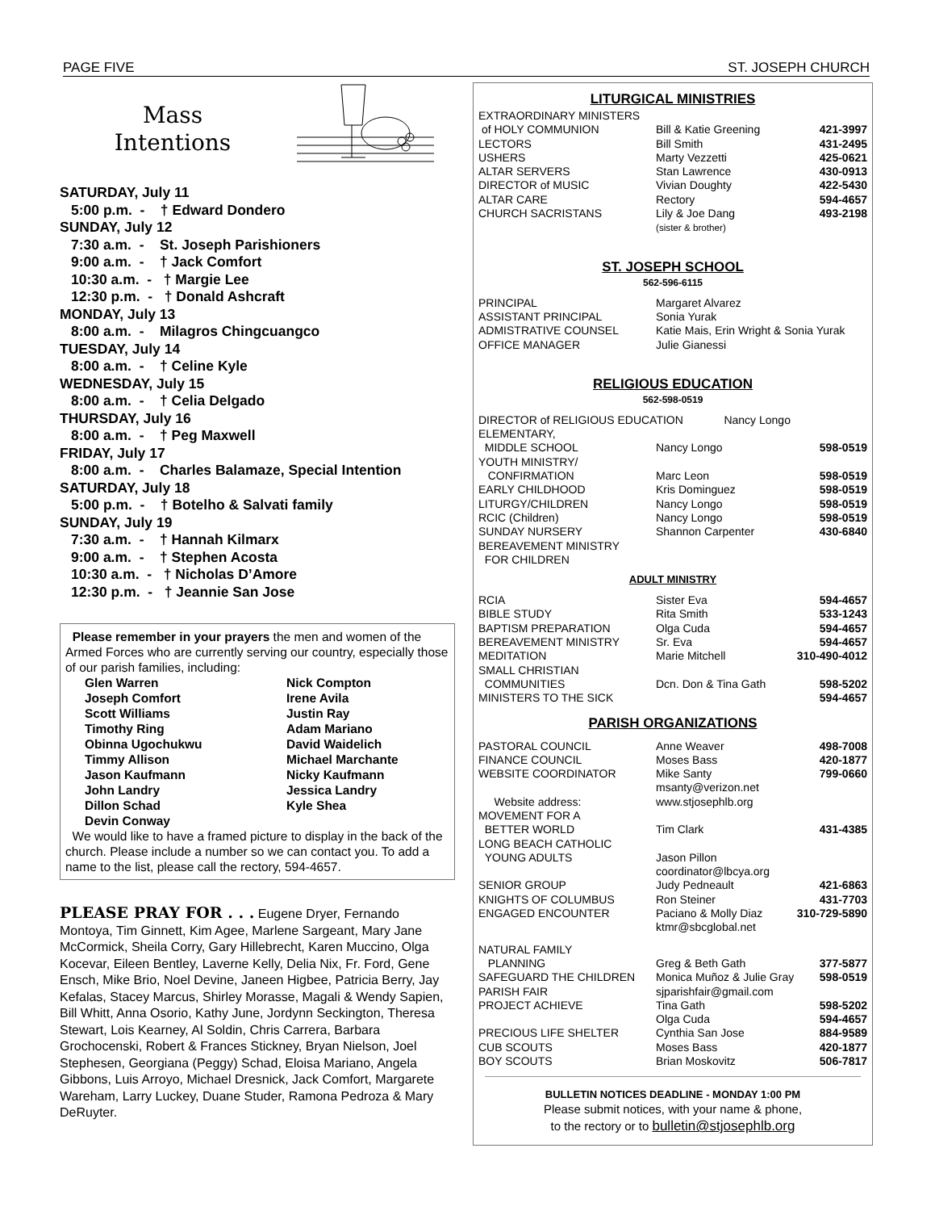PAGE FIVE ST. JOSEPH CHURCH
Mass
Intentions
SATURDAY, July 11
5:00 p.m. - † Edward Dondero
SUNDAY, July 12
7:30 a.m. - St. Joseph Parishioners
9:00 a.m. - † Jack Comfort
10:30 a.m. - † Margie Lee
12:30 p.m. - † Donald Ashcraft
MONDAY, July 13
8:00 a.m. - Milagros Chingcuangco
TUESDAY, July 14
8:00 a.m. - † Celine Kyle
WEDNESDAY, July 15
8:00 a.m. - † Celia Delgado
THURSDAY, July 16
8:00 a.m. - † Peg Maxwell
FRIDAY, July 17
8:00 a.m. - Charles Balamaze, Special Intention
SATURDAY, July 18
5:00 p.m. - † Botelho & Salvati family
SUNDAY, July 19
7:30 a.m. - † Hannah Kilmarx
9:00 a.m. - † Stephen Acosta
10:30 a.m. - † Nicholas D’Amore
12:30 p.m. - † Jeannie San Jose
Please remember in your prayers the men and women of the Armed Forces who are currently serving our country, especially those of our parish families, including:
Glen Warren Nick Compton Joseph Comfort Irene Avila Scott Williams Justin Ray Timothy Ring Adam Mariano Obinna Ugochukwu David Waidelich Timmy Allison Michael Marchante Jason Kaufmann Nicky Kaufmann John Landry Jessica Landry Dillon Schad Kyle Shea Devin Conway
We would like to have a framed picture to display in the back of the church. Please include a number so we can contact you. To add a name to the list, please call the rectory, 594-4657.
PLEASE PRAY FOR . . . Eugene Dryer, Fernando Montoya, Tim Ginnett, Kim Agee, Marlene Sargeant, Mary Jane McCormick, Sheila Corry, Gary Hillebrecht, Karen Muccino, Olga Kocevar, Eileen Bentley, Laverne Kelly, Delia Nix, Fr. Ford, Gene Ensch, Mike Brio, Noel Devine, Janeen Higbee, Patricia Berry, Jay Kefalas, Stacey Marcus, Shirley Morasse, Magali & Wendy Sapien, Bill Whitt, Anna Osorio, Kathy June, Jordynn Seckington, Theresa Stewart, Lois Kearney, Al Soldin, Chris Carrera, Barbara Grochocenski, Robert & Frances Stickney, Bryan Nielson, Joel Stephesen, Georgiana (Peggy) Schad, Eloisa Mariano, Angela Gibbons, Luis Arroyo, Michael Dresnick, Jack Comfort, Margarete Wareham, Larry Luckey, Duane Studer, Ramona Pedroza & Mary DeRuyter.
LITURGICAL MINISTRIES
| EXTRAORDINARY MINISTERS | | |
| of HOLY COMMUNION | Bill & Katie Greening | 421-3997 |
| LECTORS | Bill Smith | 431-2495 |
| USHERS | Marty Vezzetti | 425-0621 |
| ALTAR SERVERS | Stan Lawrence | 430-0913 |
| DIRECTOR of MUSIC | Vivian Doughty | 422-5430 |
| ALTAR CARE | Rectory | 594-4657 |
| CHURCH SACRISTANS | Lily & Joe Dang (sister & brother) | 493-2198 |
ST. JOSEPH SCHOOL
562-596-6115
| PRINCIPAL | Margaret Alvarez |
| ASSISTANT PRINCIPAL | Sonia Yurak |
| ADMISTRATIVE COUNSEL | Katie Mais, Erin Wright & Sonia Yurak |
| OFFICE MANAGER | Julie Gianessi |
RELIGIOUS EDUCATION
562-598-0519
| DIRECTOR of RELIGIOUS EDUCATION Nancy Longo | | |
| ELEMENTARY, | | |
| MIDDLE SCHOOL | Nancy Longo | 598-0519 |
| YOUTH MINISTRY/ | | |
| CONFIRMATION | Marc Leon | 598-0519 |
| EARLY CHILDHOOD | Kris Dominguez | 598-0519 |
| LITURGY/CHILDREN | Nancy Longo | 598-0519 |
| RCIC (Children) | Nancy Longo | 598-0519 |
| SUNDAY NURSERY | Shannon Carpenter | 430-6840 |
| BEREAVEMENT MINISTRY FOR CHILDREN | | |
ADULT MINISTRY
| RCIA | Sister Eva | 594-4657 |
| BIBLE STUDY | Rita Smith | 533-1243 |
| BAPTISM PREPARATION | Olga Cuda | 594-4657 |
| BEREAVEMENT MINISTRY | Sr. Eva | 594-4657 |
| MEDITATION | Marie Mitchell | 310-490-4012 |
| SMALL CHRISTIAN | | |
| COMMUNITIES | Dcn. Don & Tina Gath | 598-5202 |
| MINISTERS TO THE SICK | | 594-4657 |
PARISH ORGANIZATIONS
| PASTORAL COUNCIL | Anne Weaver | 498-7008 |
| FINANCE COUNCIL | Moses Bass | 420-1877 |
| WEBSITE COORDINATOR | Mike Santy msanty@verizon.net | 799-0660 |
| Website address: | www.stjosephlb.org | |
| MOVEMENT FOR A | | |
| BETTER WORLD | Tim Clark | 431-4385 |
| LONG BEACH CATHOLIC | | |
| YOUNG ADULTS | Jason Pillon coordinator@lbcya.org | |
| SENIOR GROUP | Judy Pedneault | 421-6863 |
| KNIGHTS OF COLUMBUS | Ron Steiner | 431-7703 |
| ENGAGED ENCOUNTER | Paciano & Molly Diaz ktmr@sbcglobal.net | 310-729-5890 |
| NATURAL FAMILY | | |
| PLANNING | Greg & Beth Gath | 377-5877 |
| SAFEGUARD THE CHILDREN | Monica Muñoz & Julie Gray | 598-0519 |
| PARISH FAIR | sjparishfair@gmail.com | |
| PROJECT ACHIEVE | Tina Gath Olga Cuda | 598-5202 594-4657 |
| PRECIOUS LIFE SHELTER | Cynthia San Jose | 884-9589 |
| CUB SCOUTS | Moses Bass | 420-1877 |
| BOY SCOUTS | Brian Moskovitz | 506-7817 |
BULLETIN NOTICES DEADLINE - MONDAY 1:00 PM
Please submit notices, with your name & phone,
to the rectory or to bulletin@stjosephlb.org